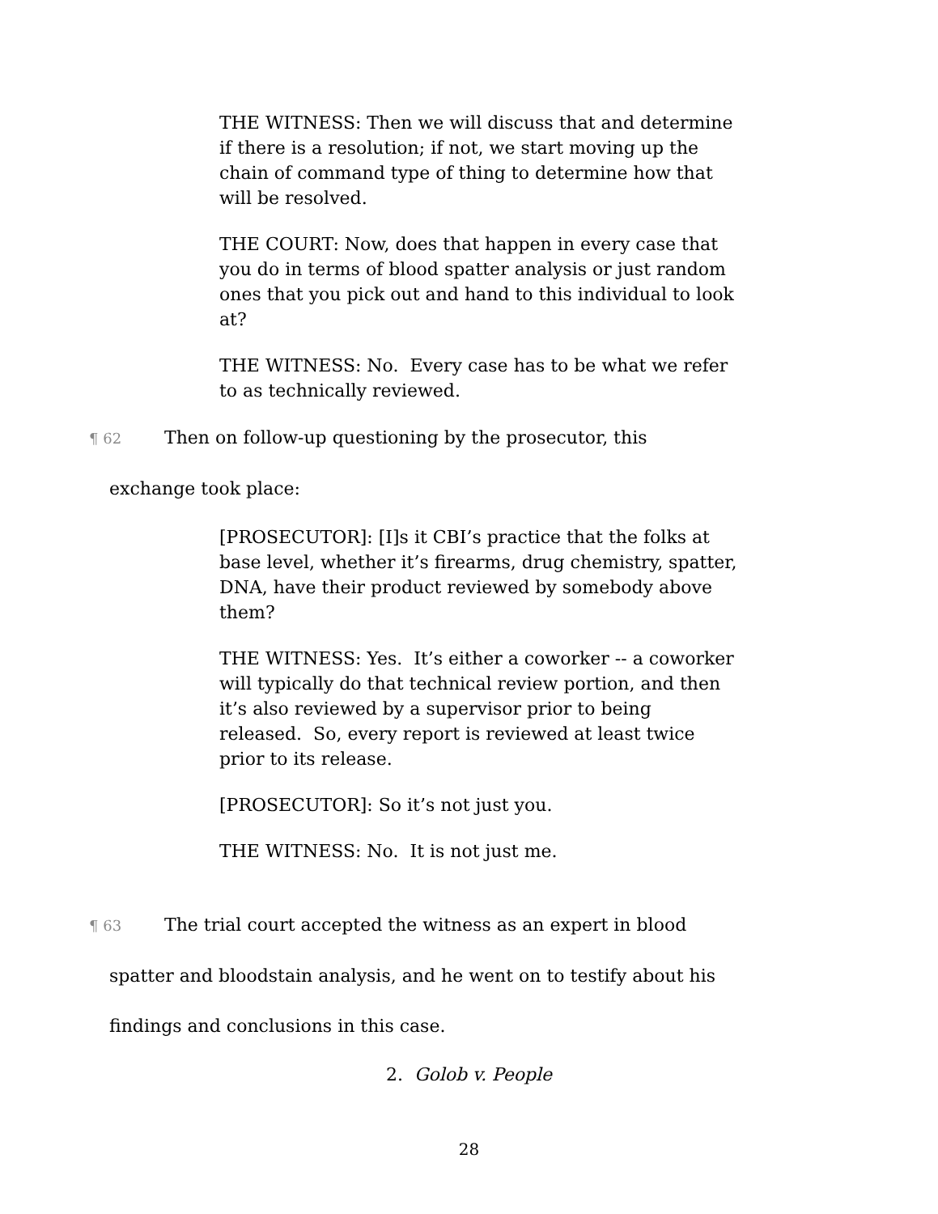THE WITNESS: Then we will discuss that and determine if there is a resolution; if not, we start moving up the chain of command type of thing to determine how that will be resolved.
THE COURT: Now, does that happen in every case that you do in terms of blood spatter analysis or just random ones that you pick out and hand to this individual to look at?
THE WITNESS: No. Every case has to be what we refer to as technically reviewed.
¶ 62 Then on follow-up questioning by the prosecutor, this
exchange took place:
[PROSECUTOR]: [I]s it CBI’s practice that the folks at base level, whether it’s firearms, drug chemistry, spatter, DNA, have their product reviewed by somebody above them?
THE WITNESS: Yes. It’s either a coworker -- a coworker will typically do that technical review portion, and then it’s also reviewed by a supervisor prior to being released. So, every report is reviewed at least twice prior to its release.
[PROSECUTOR]: So it’s not just you.
THE WITNESS: No. It is not just me.
¶ 63 The trial court accepted the witness as an expert in blood
spatter and bloodstain analysis, and he went on to testify about his
findings and conclusions in this case.
2. Golob v. People
28